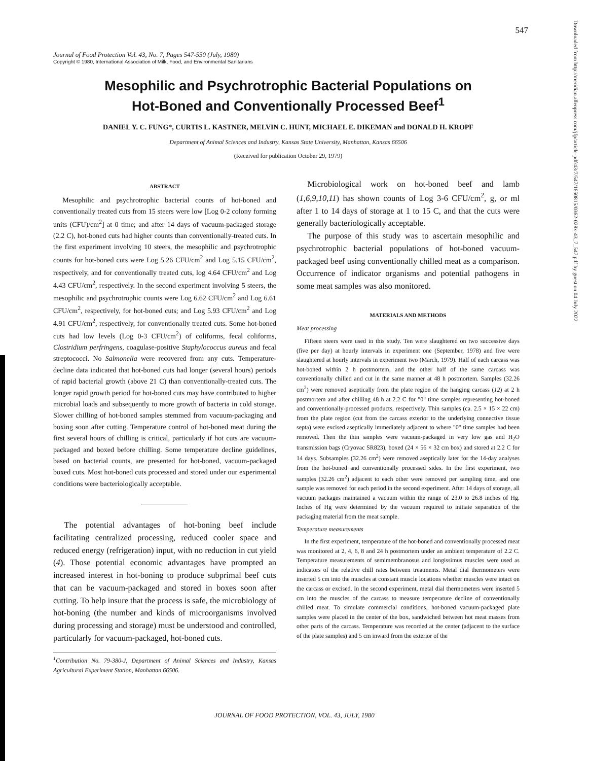547
Journal of Food Protection Vol. 43, No. 7, Pages 547-550 (July, 1980)
Copyright © 1980, International Association of Milk, Food, and Environmental Sanitarians
Mesophilic and Psychrotrophic Bacterial Populations on
Hot-Boned and Conventionally Processed Beef<sup>1</sup>
DANIEL Y. C. FUNG*, CURTIS L. KASTNER, MELVIN C. HUNT, MICHAEL E. DIKEMAN and DONALD H. KROPF
Department of Animal Sciences and Industry, Kansas State University, Manhattan, Kansas 66506
(Received for publication October 29, 1979)
ABSTRACT
Mesophilic and psychrotrophic bacterial counts of hot-boned and conventionally treated cuts from 15 steers were low [Log 0-2 colony forming units (CFU)/cm<sup>2</sup>] at 0 time; and after 14 days of vacuum-packaged storage (2.2 C), hot-boned cuts had higher counts than conventionally-treated cuts. In the first experiment involving 10 steers, the mesophilic and psychrotrophic counts for hot-boned cuts were Log 5.26 CFU/cm<sup>2</sup> and Log 5.15 CFU/cm<sup>2</sup>, respectively, and for conventionally treated cuts, log 4.64 CFU/cm<sup>2</sup> and Log 4.43 CFU/cm<sup>2</sup>, respectively. In the second experiment involving 5 steers, the mesophilic and psychrotrophic counts were Log 6.62 CFU/cm<sup>2</sup> and Log 6.61 CFU/cm<sup>2</sup>, respectively, for hot-boned cuts; and Log 5.93 CFU/cm<sup>2</sup> and Log 4.91 CFU/cm<sup>2</sup>, respectively, for conventionally treated cuts. Some hot-boned cuts had low levels (Log 0-3 CFU/cm<sup>2</sup>) of coliforms, fecal coliforms, Clostridium perfringens, coagulase-positive Staphylococcus aureus and fecal streptococci. No Salmonella were recovered from any cuts. Temperature-decline data indicated that hot-boned cuts had longer (several hours) periods of rapid bacterial growth (above 21 C) than conventionally-treated cuts. The longer rapid growth period for hot-boned cuts may have contributed to higher microbial loads and subsequently to more growth of bacteria in cold storage. Slower chilling of hot-boned samples stemmed from vacuum-packaging and boxing soon after cutting. Temperature control of hot-boned meat during the first several hours of chilling is critical, particularly if hot cuts are vacuum-packaged and boxed before chilling. Some temperature decline guidelines, based on bacterial counts, are presented for hot-boned, vacuum-packaged boxed cuts. Most hot-boned cuts processed and stored under our experimental conditions were bacteriologically acceptable.
The potential advantages of hot-boning beef include facilitating centralized processing, reduced cooler space and reduced energy (refrigeration) input, with no reduction in cut yield (4). Those potential economic advantages have prompted an increased interest in hot-boning to produce subprimal beef cuts that can be vacuum-packaged and stored in boxes soon after cutting. To help insure that the process is safe, the microbiology of hot-boning (the number and kinds of microorganisms involved during processing and storage) must be understood and controlled, particularly for vacuum-packaged, hot-boned cuts.
<sup>1</sup> Contribution No. 79-380-J, Department of Animal Sciences and Industry, Kansas Agricultural Experiment Station, Manhattan 66506.
Microbiological work on hot-boned beef and lamb (1,6,9,10,11) has shown counts of Log 3-6 CFU/cm<sup>2</sup>, g, or ml after 1 to 14 days of storage at 1 to 15 C, and that the cuts were generally bacteriologically acceptable.
The purpose of this study was to ascertain mesophilic and psychrotrophic bacterial populations of hot-boned vacuum-packaged beef using conventionally chilled meat as a comparison. Occurrence of indicator organisms and potential pathogens in some meat samples was also monitored.
MATERIALS AND METHODS
Meat processing
Fifteen steers were used in this study. Ten were slaughtered on two successive days (five per day) at hourly intervals in experiment one (September, 1978) and five were slaughtered at hourly intervals in experiment two (March, 1979). Half of each carcass was hot-boned within 2 h postmortem, and the other half of the same carcass was conventionally chilled and cut in the same manner at 48 h postmortem. Samples (32.26 cm<sup>2</sup>) were removed aseptically from the plate region of the hanging carcass (12) at 2 h postmortem and after chilling 48 h at 2.2 C for "0" time samples representing hot-boned and conventionally-processed products, respectively. Thin samples (ca. 2.5 × 15 × 22 cm) from the plate region (cut from the carcass exterior to the underlying connective tissue septa) were excised aseptically immediately adjacent to where "0" time samples had been removed. Then the thin samples were vacuum-packaged in very low gas and H<sub>2</sub>O transmission bags (Cryovac SR823), boxed (24 × 56 × 32 cm box) and stored at 2.2 C for 14 days. Subsamples (32.26 cm<sup>2</sup>) were removed aseptically later for the 14-day analyses from the hot-boned and conventionally processed sides. In the first experiment, two samples (32.26 cm<sup>2</sup>) adjacent to each other were removed per sampling time, and one sample was removed for each period in the second experiment. After 14 days of storage, all vacuum packages maintained a vacuum within the range of 23.0 to 26.8 inches of Hg. Inches of Hg were determined by the vacuum required to initiate separation of the packaging material from the meat sample.
Temperature measurements
In the first experiment, temperature of the hot-boned and conventionally processed meat was monitored at 2, 4, 6, 8 and 24 h postmortem under an ambient temperature of 2.2 C. Temperature measurements of semimembranosus and longissimus muscles were used as indicators of the relative chill rates between treatments. Metal dial thermometers were inserted 5 cm into the muscles at constant muscle locations whether muscles were intact on the carcass or excised. In the second experiment, metal dial thermometers were inserted 5 cm into the muscles of the carcass to measure temperature decline of conventionally chilled meat. To simulate commercial conditions, hot-boned vacuum-packaged plate samples were placed in the center of the box, sandwiched between hot meat masses from other parts of the carcass. Temperature was recorded at the center (adjacent to the surface of the plate samples) and 5 cm inward from the exterior of the
JOURNAL OF FOOD PROTECTION, VOL. 43, JULY, 1980
Downloaded from http://meridian.allenpress.com/jfp/article-pdf/43/7/547/1650815/0362-028x-43_7_547.pdf by guest on 04 July 2022